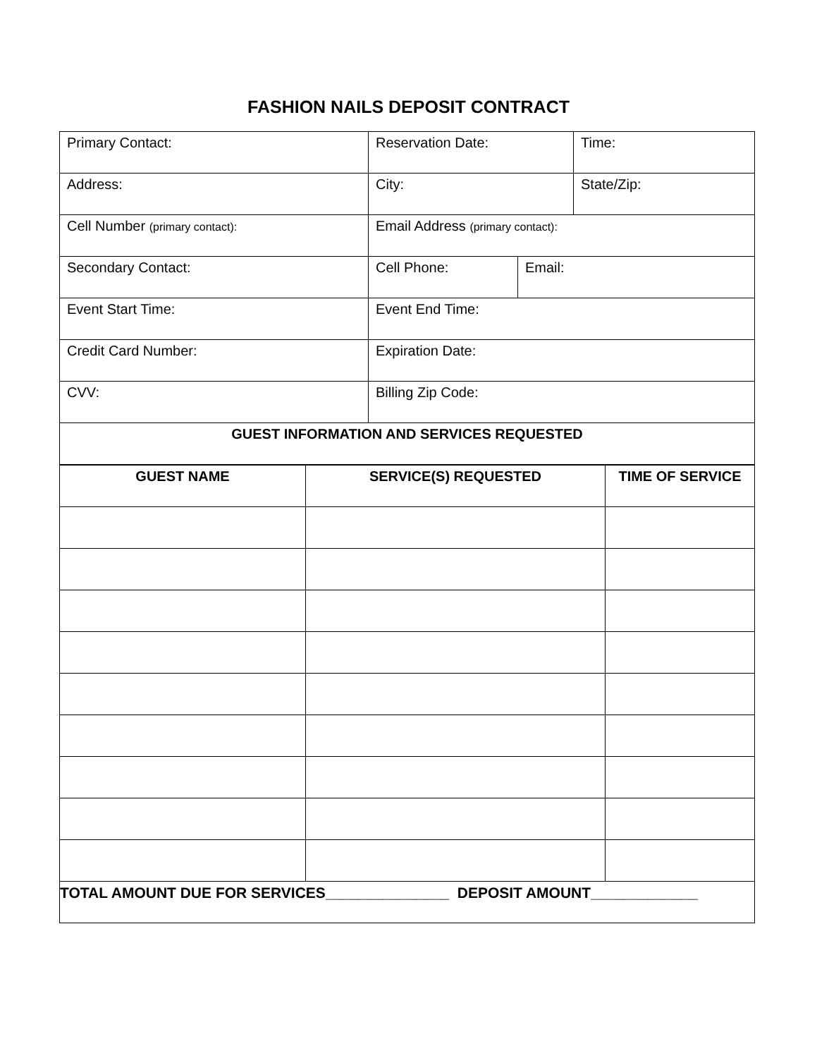FASHION NAILS DEPOSIT CONTRACT
| Primary Contact: | Reservation Date: | | Time: |
| Address: | City: | | State/Zip: |
| Cell Number (primary contact): | Email Address (primary contact): | | |
| Secondary Contact: | Cell Phone: | Email: | |
| Event Start Time: | Event End Time: | | |
| Credit Card Number: | Expiration Date: | | |
| CVV: | Billing Zip Code: | | |
| GUEST INFORMATION AND SERVICES REQUESTED | | | |
| GUEST NAME | SERVICE(S) REQUESTED | TIME OF SERVICE |
| --- | --- | --- |
| TOTAL AMOUNT DUE FOR SERVICES_______________ DEPOSIT AMOUNT_____________ | | |